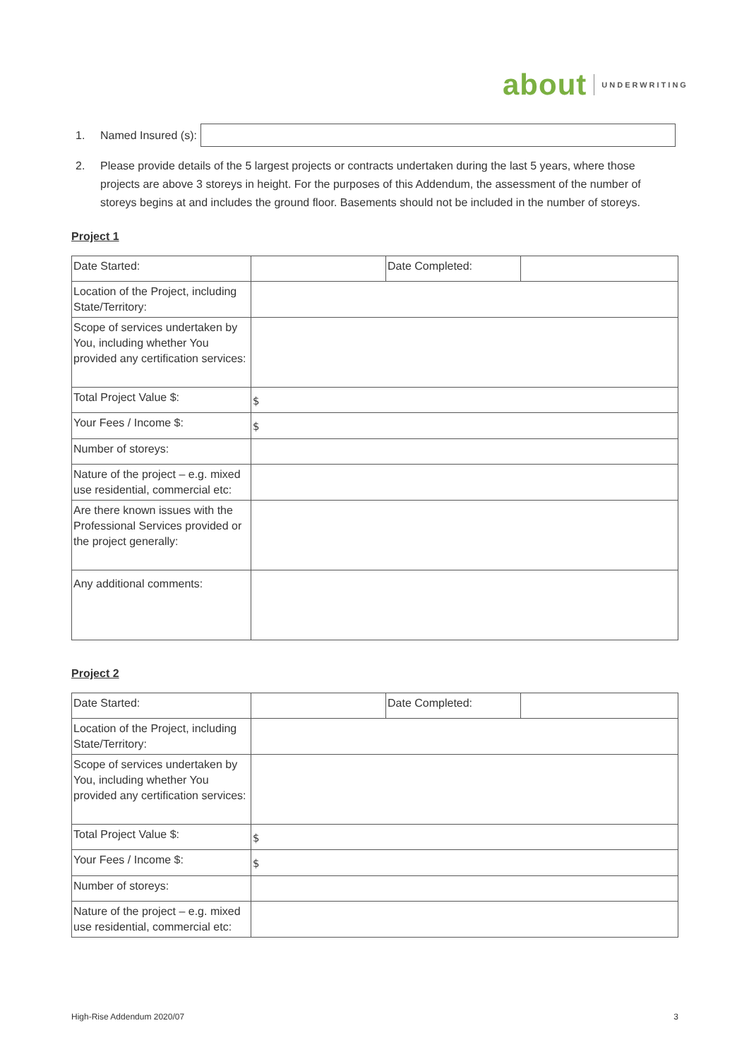about UNDERWRITING
1. Named Insured (s):
2. Please provide details of the 5 largest projects or contracts undertaken during the last 5 years, where those projects are above 3 storeys in height. For the purposes of this Addendum, the assessment of the number of storeys begins at and includes the ground floor. Basements should not be included in the number of storeys.
Project 1
| Date Started: | | Date Completed: | |
| Location of the Project, including State/Territory: | | | |
| Scope of services undertaken by You, including whether You provided any certification services: | | | |
| Total Project Value $: | $ | | |
| Your Fees / Income $: | $ | | |
| Number of storeys: | | | |
| Nature of the project – e.g. mixed use residential, commercial etc: | | | |
| Are there known issues with the Professional Services provided or the project generally: | | | |
| Any additional comments: | | | |
Project 2
| Date Started: | | Date Completed: | |
| Location of the Project, including State/Territory: | | | |
| Scope of services undertaken by You, including whether You provided any certification services: | | | |
| Total Project Value $: | $ | | |
| Your Fees / Income $: | $ | | |
| Number of storeys: | | | |
| Nature of the project – e.g. mixed use residential, commercial etc: | | | |
High-Rise Addendum 2020/07 3